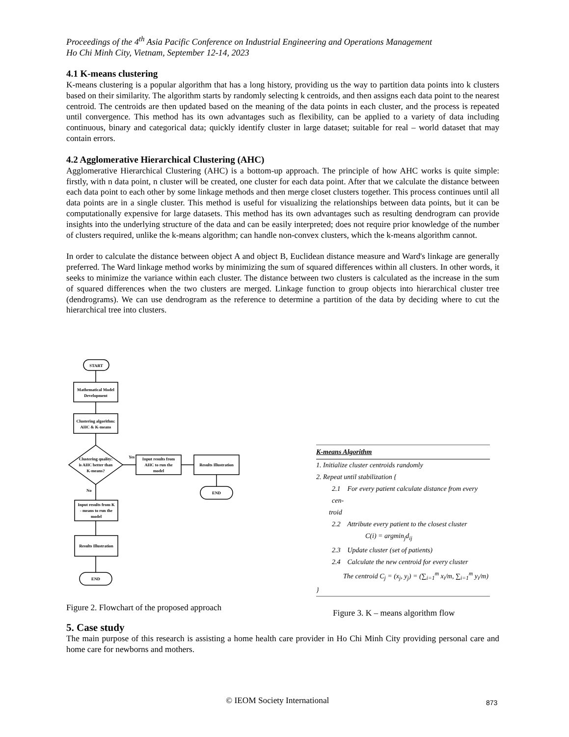Proceedings of the 4<sup>th</sup> Asia Pacific Conference on Industrial Engineering and Operations Management
Ho Chi Minh City, Vietnam, September 12-14, 2023
4.1 K-means clustering
K-means clustering is a popular algorithm that has a long history, providing us the way to partition data points into k clusters based on their similarity. The algorithm starts by randomly selecting k centroids, and then assigns each data point to the nearest centroid. The centroids are then updated based on the meaning of the data points in each cluster, and the process is repeated until convergence. This method has its own advantages such as flexibility, can be applied to a variety of data including continuous, binary and categorical data; quickly identify cluster in large dataset; suitable for real – world dataset that may contain errors.
4.2 Agglomerative Hierarchical Clustering (AHC)
Agglomerative Hierarchical Clustering (AHC) is a bottom-up approach. The principle of how AHC works is quite simple: firstly, with n data point, n cluster will be created, one cluster for each data point. After that we calculate the distance between each data point to each other by some linkage methods and then merge closet clusters together. This process continues until all data points are in a single cluster. This method is useful for visualizing the relationships between data points, but it can be computationally expensive for large datasets. This method has its own advantages such as resulting dendrogram can provide insights into the underlying structure of the data and can be easily interpreted; does not require prior knowledge of the number of clusters required, unlike the k-means algorithm; can handle non-convex clusters, which the k-means algorithm cannot.
In order to calculate the distance between object A and object B, Euclidean distance measure and Ward's linkage are generally preferred. The Ward linkage method works by minimizing the sum of squared differences within all clusters. In other words, it seeks to minimize the variance within each cluster. The distance between two clusters is calculated as the increase in the sum of squared differences when the two clusters are merged. Linkage function to group objects into hierarchical cluster tree (dendrograms). We can use dendrogram as the reference to determine a partition of the data by deciding where to cut the hierarchical tree into clusters.
START
Mathematical Model
Development
Clustering algorithm:
AHC & K-means
Clustering quality:
is AHC better than
K-means?
Yes
Input results from
AHC to run the
model
Results Illustration
END
No
Input results from K
- means to run the
model
Results Illustration
END
K-means Algorithm
1. Initialize cluster centroids randomly
2. Repeat until stabilization {
2.1 For every patient calculate distance from every cen-
troid
2.2 Attribute every patient to the closest cluster
C(i) = argmin<sub>j</sub>d<sub>ij</sub>
2.3 Update cluster (set of patients)
2.4 Calculate the new centroid for every cluster
The centroid C<sub>j</sub> = (x<sub>j</sub>, y<sub>j</sub>) = (∑<sub>i=1</sub><sup>m</sup> x<sub>i</sub>/m, ∑<sub>i=1</sub><sup>m</sup> y<sub>i</sub>/m)
}
Figure 2. Flowchart of the proposed approach
Figure 3. K – means algorithm flow
5. Case study
The main purpose of this research is assisting a home health care provider in Ho Chi Minh City providing personal care and home care for newborns and mothers.
© IEOM Society International 873